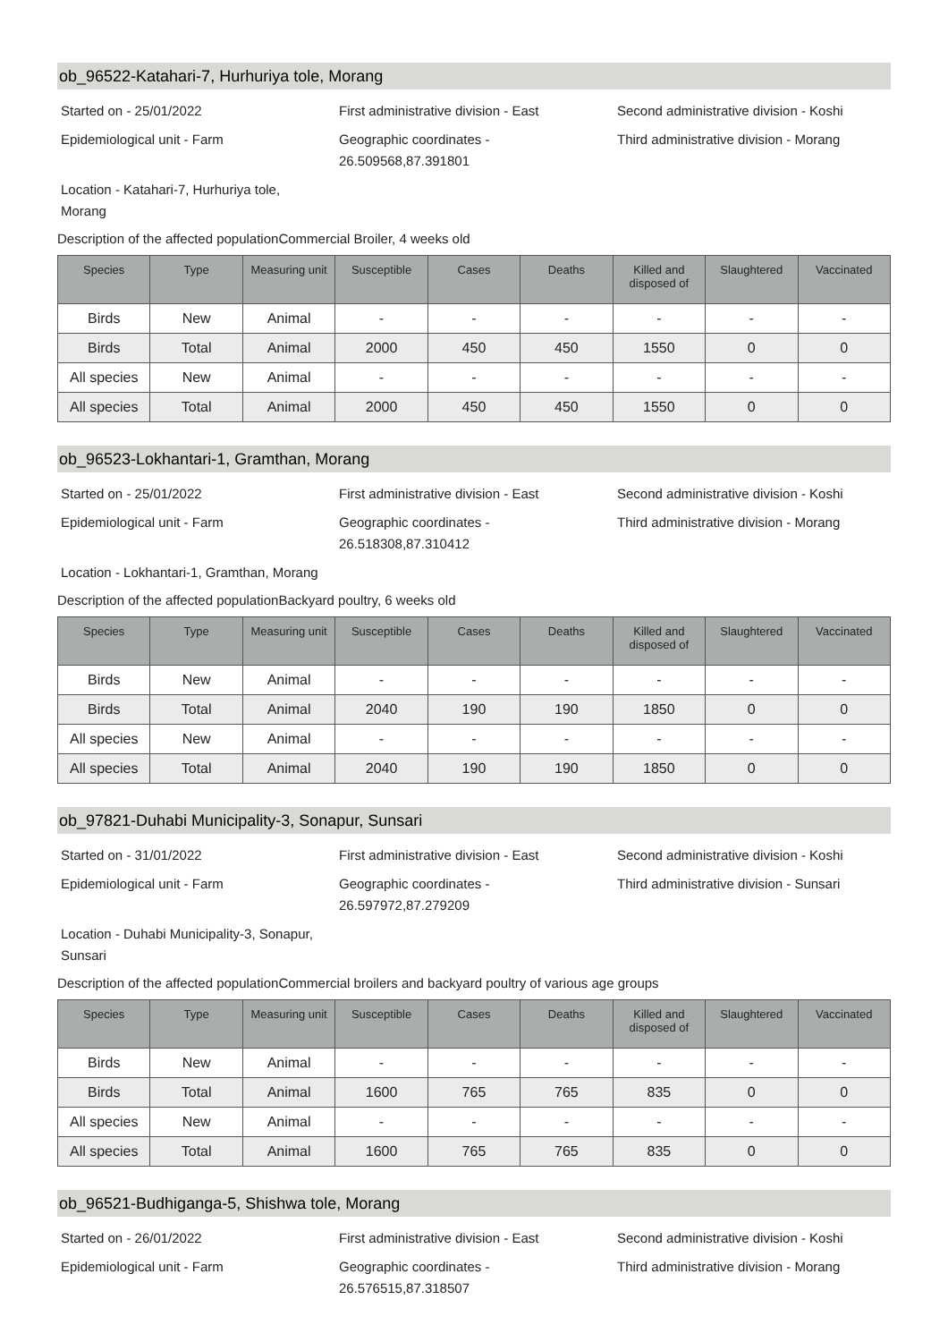ob_96522-Katahari-7, Hurhuriya tole, Morang
Started on - 25/01/2022
First administrative division - East
Second administrative division - Koshi
Epidemiological unit - Farm
Geographic coordinates -
26.509568,87.391801
Third administrative division - Morang
Location - Katahari-7, Hurhuriya tole, Morang
Description of the affected populationCommercial Broiler, 4 weeks old
| Species | Type | Measuring unit | Susceptible | Cases | Deaths | Killed and disposed of | Slaughtered | Vaccinated |
| --- | --- | --- | --- | --- | --- | --- | --- | --- |
| Birds | New | Animal | - | - | - | - | - | - |
| Birds | Total | Animal | 2000 | 450 | 450 | 1550 | 0 | 0 |
| All species | New | Animal | - | - | - | - | - | - |
| All species | Total | Animal | 2000 | 450 | 450 | 1550 | 0 | 0 |
ob_96523-Lokhantari-1, Gramthan, Morang
Started on - 25/01/2022
First administrative division - East
Second administrative division - Koshi
Epidemiological unit - Farm
Geographic coordinates -
26.518308,87.310412
Third administrative division - Morang
Location - Lokhantari-1, Gramthan, Morang
Description of the affected populationBackyard poultry, 6 weeks old
| Species | Type | Measuring unit | Susceptible | Cases | Deaths | Killed and disposed of | Slaughtered | Vaccinated |
| --- | --- | --- | --- | --- | --- | --- | --- | --- |
| Birds | New | Animal | - | - | - | - | - | - |
| Birds | Total | Animal | 2040 | 190 | 190 | 1850 | 0 | 0 |
| All species | New | Animal | - | - | - | - | - | - |
| All species | Total | Animal | 2040 | 190 | 190 | 1850 | 0 | 0 |
ob_97821-Duhabi Municipality-3, Sonapur, Sunsari
Started on - 31/01/2022
First administrative division - East
Second administrative division - Koshi
Epidemiological unit - Farm
Geographic coordinates -
26.597972,87.279209
Third administrative division - Sunsari
Location - Duhabi Municipality-3, Sonapur, Sunsari
Description of the affected populationCommercial broilers and backyard poultry of various age groups
| Species | Type | Measuring unit | Susceptible | Cases | Deaths | Killed and disposed of | Slaughtered | Vaccinated |
| --- | --- | --- | --- | --- | --- | --- | --- | --- |
| Birds | New | Animal | - | - | - | - | - | - |
| Birds | Total | Animal | 1600 | 765 | 765 | 835 | 0 | 0 |
| All species | New | Animal | - | - | - | - | - | - |
| All species | Total | Animal | 1600 | 765 | 765 | 835 | 0 | 0 |
ob_96521-Budhiganga-5, Shishwa tole, Morang
Started on - 26/01/2022
First administrative division - East
Second administrative division - Koshi
Epidemiological unit - Farm
Geographic coordinates -
26.576515,87.318507
Third administrative division - Morang